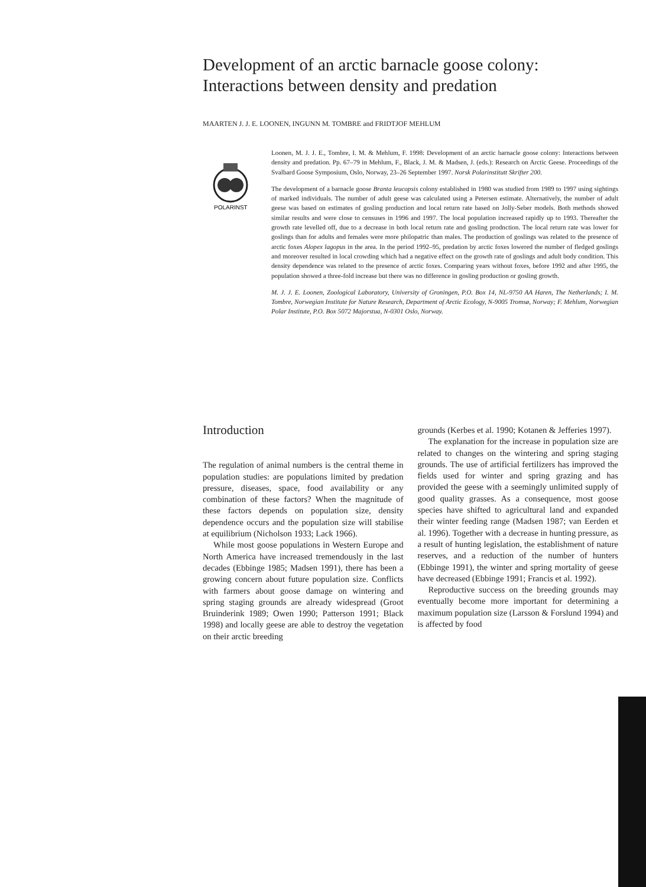Development of an arctic barnacle goose colony: Interactions between density and predation
MAARTEN J. J. E. LOONEN, INGUNN M. TOMBRE and FRIDTJOF MEHLUM
POLARINST
Loonen, M. J. J. E., Tombre, I. M. & Mehlum, F. 1998: Development of an arctic barnacle goose colony: Interactions between density and predation. Pp. 67–79 in Mehlum, F., Black, J. M. & Madsen, J. (eds.): Research on Arctic Geese. Proceedings of the Svalbard Goose Symposium, Oslo, Norway, 23–26 September 1997. Norsk Polarinstitutt Skrifter 200.
The development of a barnacle goose Branta leucopsis colony established in 1980 was studied from 1989 to 1997 using sightings of marked individuals. The number of adult geese was calculated using a Petersen estimate. Alternatively, the number of adult geese was based on estimates of gosling production and local return rate based on Jolly-Seber models. Both methods showed similar results and were close to censuses in 1996 and 1997. The local population increased rapidly up to 1993. Thereafter the growth rate levelled off, due to a decrease in both local return rate and gosling prodnction. The local return rate was lower for goslings than for adults and females were more philopatric than males. The production of goslings was related to the presence of arctic foxes Alopex lagopus in the area. In the period 1992–95, predation by arctic foxes lowered the number of fledged goslings and moreover resulted in local crowding which had a negative effect on the growth rate of goslings and adult body condition. This density dependence was related to the presence of arctic foxes. Comparing years without foxes, before 1992 and after 1995, the population showed a three-fold increase but there was no difference in gosling production or gosling growth.
M. J. J. E. Loonen, Zoological Laboratory, University of Groningen, P.O. Box 14, NL-9750 AA Haren, The Netherlands; I. M. Tombre, Norwegian Institute for Nature Research, Department of Arctic Ecology, N-9005 Tromsø, Norway; F. Mehlum, Norwegian Polar Institute, P.O. Box 5072 Majorstua, N-0301 Oslo, Norway.
Introduction
The regulation of animal numbers is the central theme in population studies: are populations limited by predation pressure, diseases, space, food availability or any combination of these factors? When the magnitude of these factors depends on population size, density dependence occurs and the population size will stabilise at equilibrium (Nicholson 1933; Lack 1966).
While most goose populations in Western Europe and North America have increased tremendously in the last decades (Ebbinge 1985; Madsen 1991), there has been a growing concern about future population size. Conflicts with farmers about goose damage on wintering and spring staging grounds are already widespread (Groot Bruinderink 1989; Owen 1990; Patterson 1991; Black 1998) and locally geese are able to destroy the vegetation on their arctic breeding
grounds (Kerbes et al. 1990; Kotanen & Jefferies 1997).
The explanation for the increase in population size are related to changes on the wintering and spring staging grounds. The use of artificial fertilizers has improved the fields used for winter and spring grazing and has provided the geese with a seemingly unlimited supply of good quality grasses. As a consequence, most goose species have shifted to agricultural land and expanded their winter feeding range (Madsen 1987; van Eerden et al. 1996). Together with a decrease in hunting pressure, as a result of hunting legislation, the establishment of nature reserves, and a reduction of the number of hunters (Ebbinge 1991), the winter and spring mortality of geese have decreased (Ebbinge 1991; Francis et al. 1992).
Reproductive success on the breeding grounds may eventually become more important for determining a maximum population size (Larsson & Forslund 1994) and is affected by food